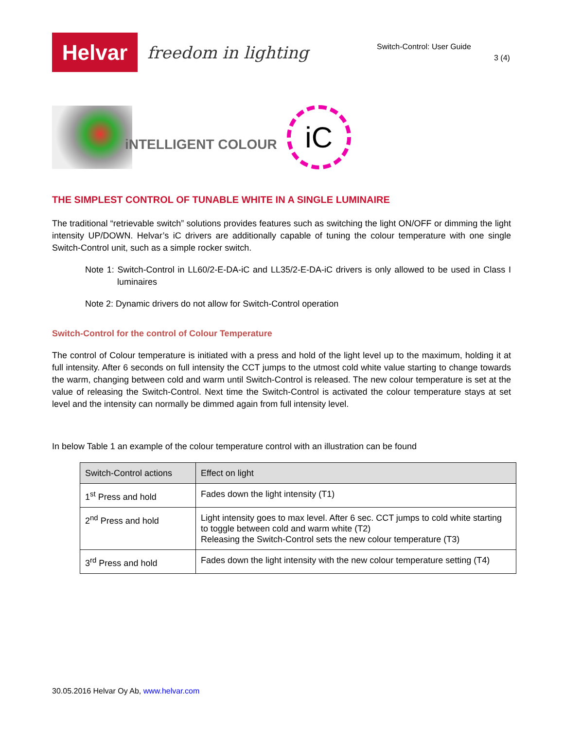Helvar
freedom in lighting
Switch-Control: User Guide
3 (4)
iNTELLIGENT COLOUR
iC
THE SIMPLEST CONTROL OF TUNABLE WHITE IN A SINGLE LUMINAIRE
The traditional “retrievable switch” solutions provides features such as switching the light ON/OFF or dimming the light intensity UP/DOWN. Helvar’s iC drivers are additionally capable of tuning the colour temperature with one single Switch-Control unit, such as a simple rocker switch.
Note 1: Switch-Control in LL60/2-E-DA-iC and LL35/2-E-DA-iC drivers is only allowed to be used in Class I luminaires
Note 2: Dynamic drivers do not allow for Switch-Control operation
Switch-Control for the control of Colour Temperature
The control of Colour temperature is initiated with a press and hold of the light level up to the maximum, holding it at full intensity. After 6 seconds on full intensity the CCT jumps to the utmost cold white value starting to change towards the warm, changing between cold and warm until Switch-Control is released. The new colour temperature is set at the value of releasing the Switch-Control. Next time the Switch-Control is activated the colour temperature stays at set level and the intensity can normally be dimmed again from full intensity level.
In below Table 1 an example of the colour temperature control with an illustration can be found
| Switch-Control actions | Effect on light |
| --- | --- |
| 1<sup>st</sup> Press and hold | Fades down the light intensity (T1) |
| 2<sup>nd</sup> Press and hold | Light intensity goes to max level. After 6 sec. CCT jumps to cold white starting to toggle between cold and warm white (T2) Releasing the Switch-Control sets the new colour temperature (T3) |
| 3<sup>rd</sup> Press and hold | Fades down the light intensity with the new colour temperature setting (T4) |
30.05.2016 Helvar Oy Ab, www.helvar.com